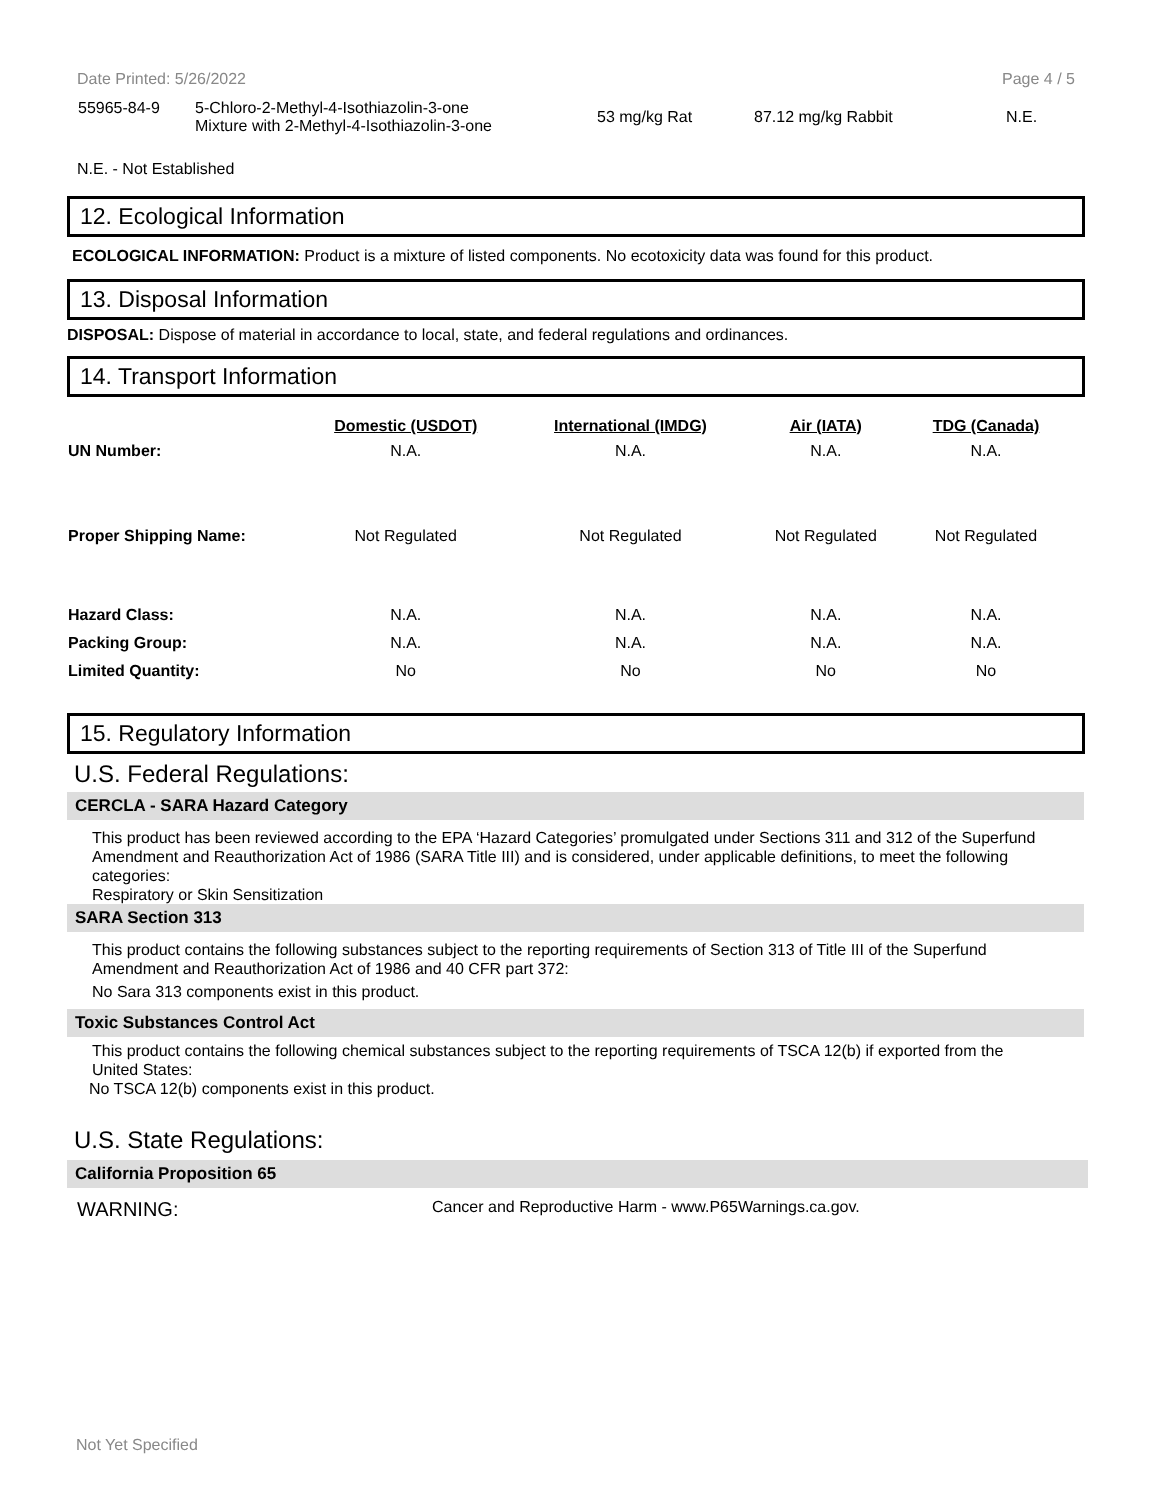Date Printed: 5/26/2022 Page 4 / 5
| 55965-84-9 | 5-Chloro-2-Methyl-4-Isothiazolin-3-one Mixture with 2-Methyl-4-Isothiazolin-3-one | 53 mg/kg Rat | 87.12 mg/kg Rabbit | N.E. |
N.E. - Not Established
12. Ecological Information
ECOLOGICAL INFORMATION: Product is a mixture of listed components. No ecotoxicity data was found for this product.
13. Disposal Information
DISPOSAL: Dispose of material in accordance to local, state, and federal regulations and ordinances.
14. Transport Information
| | Domestic (USDOT) | International (IMDG) | Air (IATA) | TDG (Canada) |
| --- | --- | --- | --- | --- |
| UN Number: | N.A. | N.A. | N.A. | N.A. |
| Proper Shipping Name: | Not Regulated | Not Regulated | Not Regulated | Not Regulated |
| Hazard Class: | N.A. | N.A. | N.A. | N.A. |
| Packing Group: | N.A. | N.A. | N.A. | N.A. |
| Limited Quantity: | No | No | No | No |
15. Regulatory Information
U.S. Federal Regulations:
CERCLA - SARA Hazard Category
This product has been reviewed according to the EPA ‘Hazard Categories’ promulgated under Sections 311 and 312 of the Superfund Amendment and Reauthorization Act of 1986 (SARA Title III) and is considered, under applicable definitions, to meet the following categories:
Respiratory or Skin Sensitization
SARA Section 313
This product contains the following substances subject to the reporting requirements of Section 313 of Title III of the Superfund Amendment and Reauthorization Act of 1986 and 40 CFR part 372:
No Sara 313 components exist in this product.
Toxic Substances Control Act
This product contains the following chemical substances subject to the reporting requirements of TSCA 12(b) if exported from the United States:
No TSCA 12(b) components exist in this product.
U.S. State Regulations:
California Proposition 65
WARNING: Cancer and Reproductive Harm - www.P65Warnings.ca.gov.
Not Yet Specified